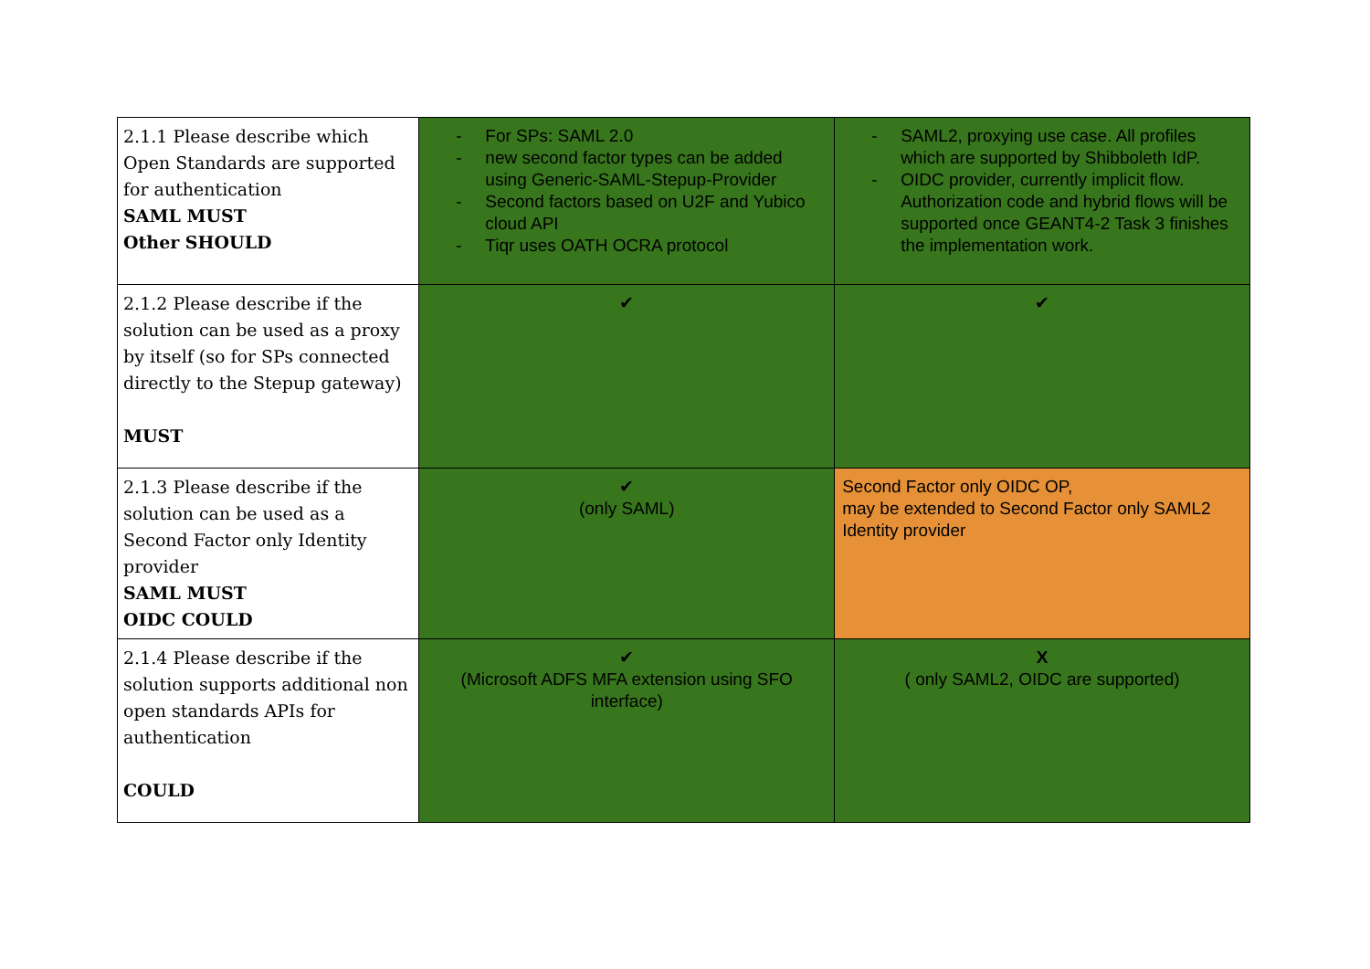| 2.1.1 Please describe which Open Standards are supported for authentication SAML MUST Other SHOULD | - For SPs: SAML 2.0 - new second factor types can be added using Generic-SAML-Stepup-Provider - Second factors based on U2F and Yubico cloud API - Tiqr uses OATH OCRA protocol | - SAML2, proxying use case. All profiles which are supported by Shibboleth IdP. - OIDC provider, currently implicit flow. Authorization code and hybrid flows will be supported once GEANT4-2 Task 3 finishes the implementation work. |
| 2.1.2 Please describe if the solution can be used as a proxy by itself (so for SPs connected directly to the Stepup gateway) MUST | ✔ | ✔ |
| 2.1.3 Please describe if the solution can be used as a Second Factor only Identity provider SAML MUST OIDC COULD | ✔ (only SAML) | Second Factor only OIDC OP, may be extended to Second Factor only SAML2 Identity provider |
| 2.1.4 Please describe if the solution supports additional non open standards APIs for authentication COULD | ✔ (Microsoft ADFS MFA extension using SFO interface) | X ( only SAML2, OIDC are supported) |